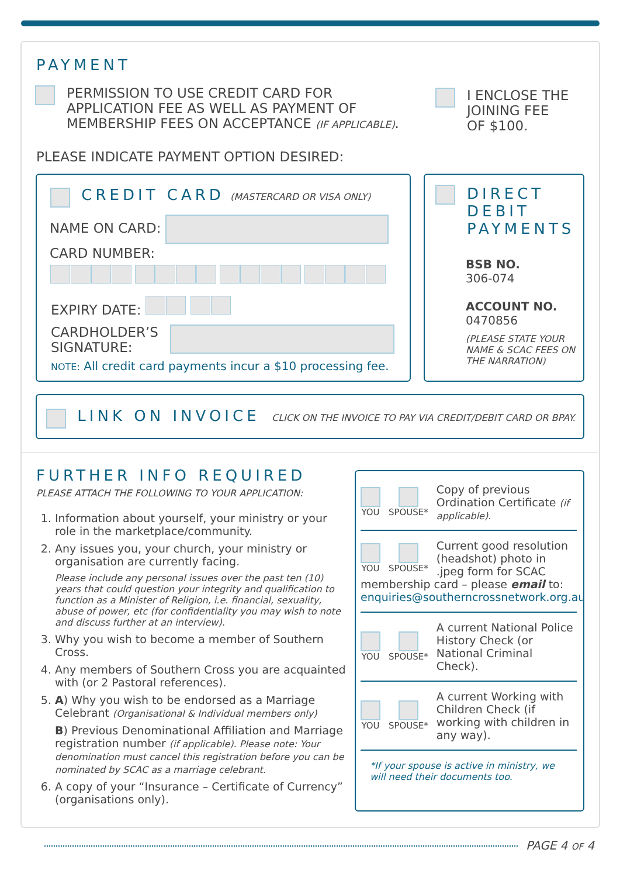PAYMENT
PERMISSION TO USE CREDIT CARD FOR
APPLICATION FEE AS WELL AS PAYMENT OF
MEMBERSHIP FEES ON ACCEPTANCE (IF APPLICABLE).
I ENCLOSE THE
JOINING FEE
OF $100.
PLEASE INDICATE PAYMENT OPTION DESIRED:
CREDIT CARD (MASTERCARD OR VISA ONLY)
NAME ON CARD:
CARD NUMBER:
EXPIRY DATE:
CARDHOLDER’S
SIGNATURE:
NOTE: All credit card payments incur a $10 processing fee.
DIRECT
DEBIT
PAYMENTS
BSB NO.
306-074
ACCOUNT NO.
0470856
(PLEASE STATE YOUR
NAME & SCAC FEES ON
THE NARRATION)
LINK ON INVOICE CLICK ON THE INVOICE TO PAY VIA CREDIT/DEBIT CARD OR BPAY.
FURTHER INFO REQUIRED
PLEASE ATTACH THE FOLLOWING TO YOUR APPLICATION:
1. Information about yourself, your ministry or your role in the marketplace/community.
2. Any issues you, your church, your ministry or organisation are currently facing.
Please include any personal issues over the past ten (10) years that could question your integrity and qualification to function as a Minister of Religion, i.e. financial, sexuality, abuse of power, etc (for confidentiality you may wish to note and discuss further at an interview).
3. Why you wish to become a member of Southern Cross.
4. Any members of Southern Cross you are acquainted with (or 2 Pastoral references).
5. A) Why you wish to be endorsed as a Marriage Celebrant (Organisational & Individual members only)
B) Previous Denominational Affiliation and Marriage registration number (if applicable). Please note: Your denomination must cancel this registration before you can be nominated by SCAC as a marriage celebrant.
6. A copy of your “Insurance – Certificate of Currency” (organisations only).
YOU
SPOUSE*
Copy of previous Ordination Certificate (if applicable).
YOU
SPOUSE*
Current good resolution (headshot) photo in .jpeg form for SCAC
membership card – please email to: enquiries@southerncrossnetwork.org.au
YOU
SPOUSE*
A current National Police History Check (or National Criminal Check).
YOU
SPOUSE*
A current Working with Children Check (if working with children in any way).
*If your spouse is active in ministry, we will need their documents too.
PAGE 4 OF 4